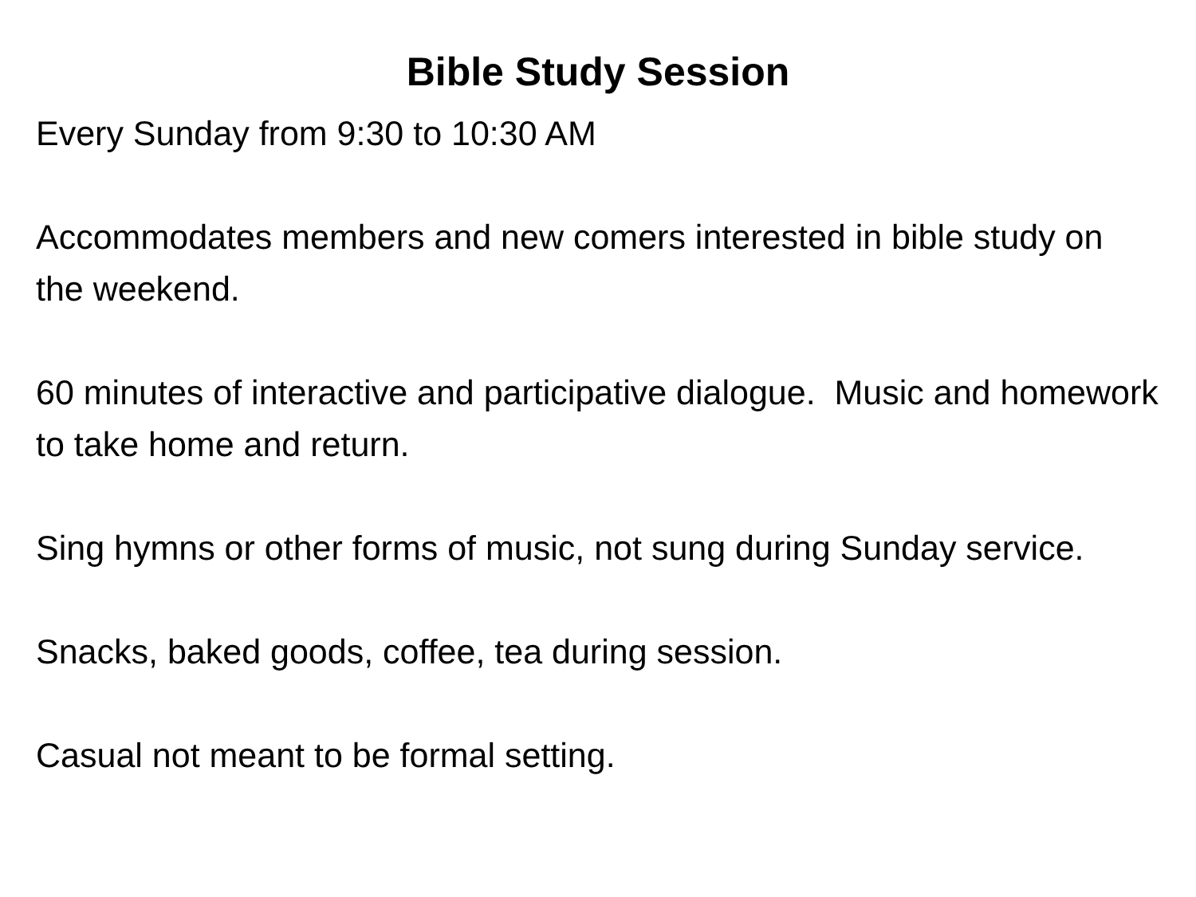Bible Study Session
Every Sunday from 9:30 to 10:30 AM
Accommodates members and new comers interested in bible study on the weekend.
60 minutes of interactive and participative dialogue. Music and homework to take home and return.
Sing hymns or other forms of music, not sung during Sunday service.
Snacks, baked goods, coffee, tea during session.
Casual not meant to be formal setting.